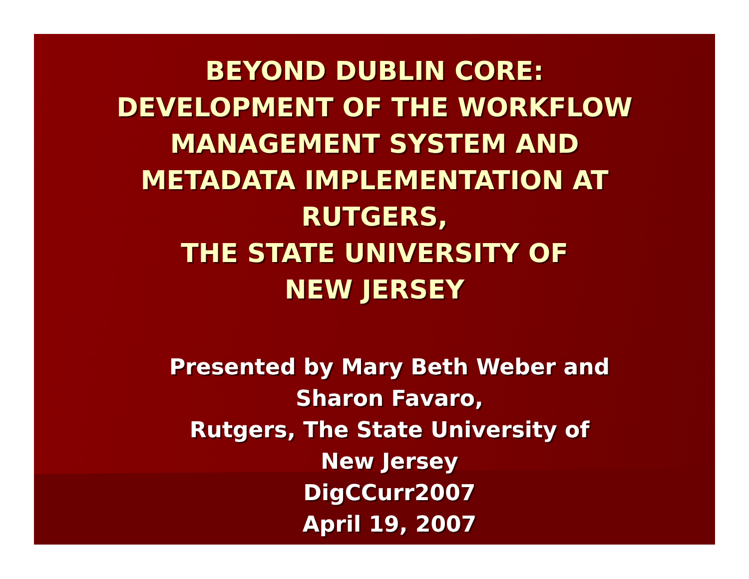BEYOND DUBLIN CORE:
DEVELOPMENT OF THE WORKFLOW
MANAGEMENT SYSTEM AND
METADATA IMPLEMENTATION AT
RUTGERS,
THE STATE UNIVERSITY OF
NEW JERSEY
Presented by Mary Beth Weber and
Sharon Favaro,
Rutgers, The State University of
New Jersey
DigCCurr2007
April 19, 2007